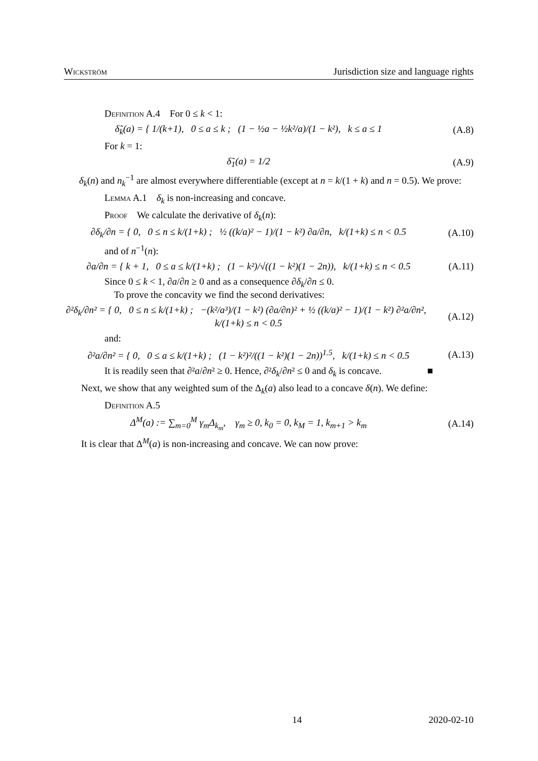Wickström Jurisdiction size and language rights
Definition A.4 For 0 ≤ k < 1:
δ̃<sub>k</sub>(a) = { 1/(k+1), 0 ≤ a ≤ k ; (1 − ½a − ½k²/a)/(1 − k²), k ≤ a ≤ 1
(A.8)
For k = 1:
δ̃<sub>1</sub>(a) = 1/2 (A.9)
δ<sub>k</sub>(n) and n<sub>k</sub><sup>−1</sup> are almost everywhere differentiable (except at n = k/(1 + k) and n = 0.5). We prove:
Lemma A.1 δ<sub>k</sub> is non-increasing and concave.
Proof We calculate the derivative of δ<sub>k</sub>(n):
∂δ<sub>k</sub>/∂n = { 0, 0 ≤ n ≤ k/(1+k) ; ½ ((k/a)² − 1)/(1 − k²) ∂a/∂n, k/(1+k) ≤ n < 0.5
(A.10)
and of n<sup>−1</sup>(n):
∂a/∂n = { k + 1, 0 ≤ a ≤ k/(1+k) ; (1 − k²)/√((1 − k²)(1 − 2n)), k/(1+k) ≤ n < 0.5
(A.11)
Since 0 ≤ k < 1, ∂a/∂n ≥ 0 and as a consequence ∂δ<sub>k</sub>/∂n ≤ 0.
To prove the concavity we find the second derivatives:
∂²δ<sub>k</sub>/∂n² = { 0, 0 ≤ n ≤ k/(1+k) ; −(k²/a³)/(1 − k²) (∂a/∂n)² + ½ ((k/a)² − 1)/(1 − k²) ∂²a/∂n², k/(1+k) ≤ n < 0.5
(A.12)
and:
∂²a/∂n² = { 0, 0 ≤ a ≤ k/(1+k) ; (1 − k²)²/((1 − k²)(1 − 2n))<sup>1.5</sup>, k/(1+k) ≤ n < 0.5
(A.13)
It is readily seen that ∂²a/∂n² ≥ 0. Hence, ∂²δ<sub>k</sub>/∂n² ≤ 0 and δ<sub>k</sub> is concave. ■
Next, we show that any weighted sum of the Δ<sub>k</sub>(a) also lead to a concave δ(n). We define:
Definition A.5
Δ<sup>M</sup>(a) := ∑<sub>m=0</sub><sup>M</sup> γ<sub>m</sub>Δ<sub>k<sub>m</sub></sub>, γ<sub>m</sub> ≥ 0, k<sub>0</sub> = 0, k<sub>M</sub> = 1, k<sub>m+1</sub> > k<sub>m</sub>
(A.14)
It is clear that Δ<sup>M</sup>(a) is non-increasing and concave. We can now prove:
14 2020-02-10